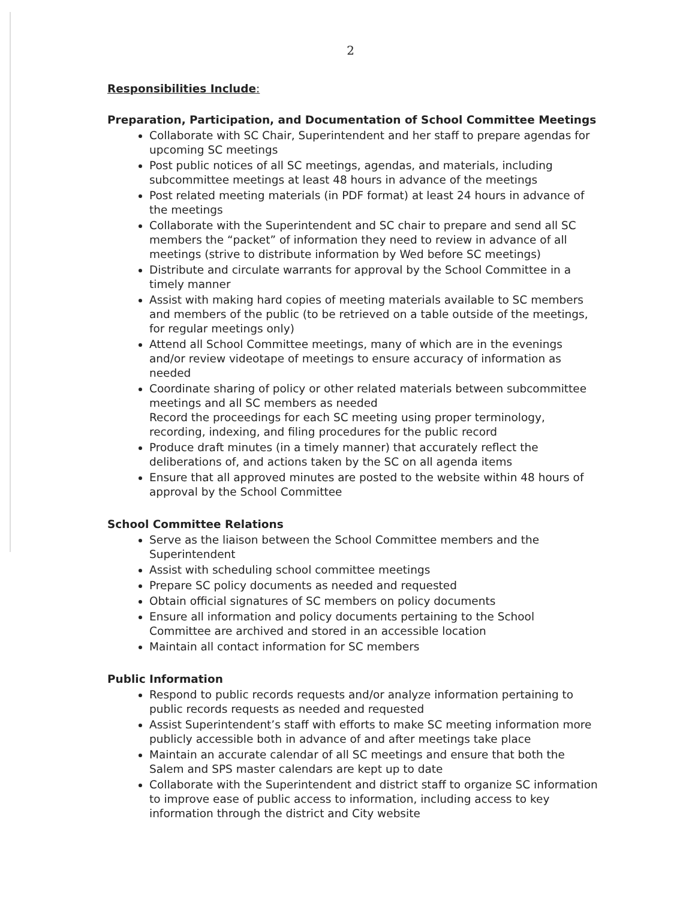2
Responsibilities Include:
Preparation, Participation, and Documentation of School Committee Meetings
Collaborate with SC Chair, Superintendent and her staff to prepare agendas for upcoming SC meetings
Post public notices of all SC meetings, agendas, and materials, including subcommittee meetings at least 48 hours in advance of the meetings
Post related meeting materials (in PDF format) at least 24 hours in advance of the meetings
Collaborate with the Superintendent and SC chair to prepare and send all SC members the “packet” of information they need to review in advance of all meetings (strive to distribute information by Wed before SC meetings)
Distribute and circulate warrants for approval by the School Committee in a timely manner
Assist with making hard copies of meeting materials available to SC members and members of the public (to be retrieved on a table outside of the meetings, for regular meetings only)
Attend all School Committee meetings, many of which are in the evenings and/or review videotape of meetings to ensure accuracy of information as needed
Coordinate sharing of policy or other related materials between subcommittee meetings and all SC members as needed
Record the proceedings for each SC meeting using proper terminology, recording, indexing, and filing procedures for the public record
Produce draft minutes (in a timely manner) that accurately reflect the deliberations of, and actions taken by the SC on all agenda items
Ensure that all approved minutes are posted to the website within 48 hours of approval by the School Committee
School Committee Relations
Serve as the liaison between the School Committee members and the Superintendent
Assist with scheduling school committee meetings
Prepare SC policy documents as needed and requested
Obtain official signatures of SC members on policy documents
Ensure all information and policy documents pertaining to the School Committee are archived and stored in an accessible location
Maintain all contact information for SC members
Public Information
Respond to public records requests and/or analyze information pertaining to public records requests as needed and requested
Assist Superintendent’s staff with efforts to make SC meeting information more publicly accessible both in advance of and after meetings take place
Maintain an accurate calendar of all SC meetings and ensure that both the Salem and SPS master calendars are kept up to date
Collaborate with the Superintendent and district staff to organize SC information to improve ease of public access to information, including access to key information through the district and City website